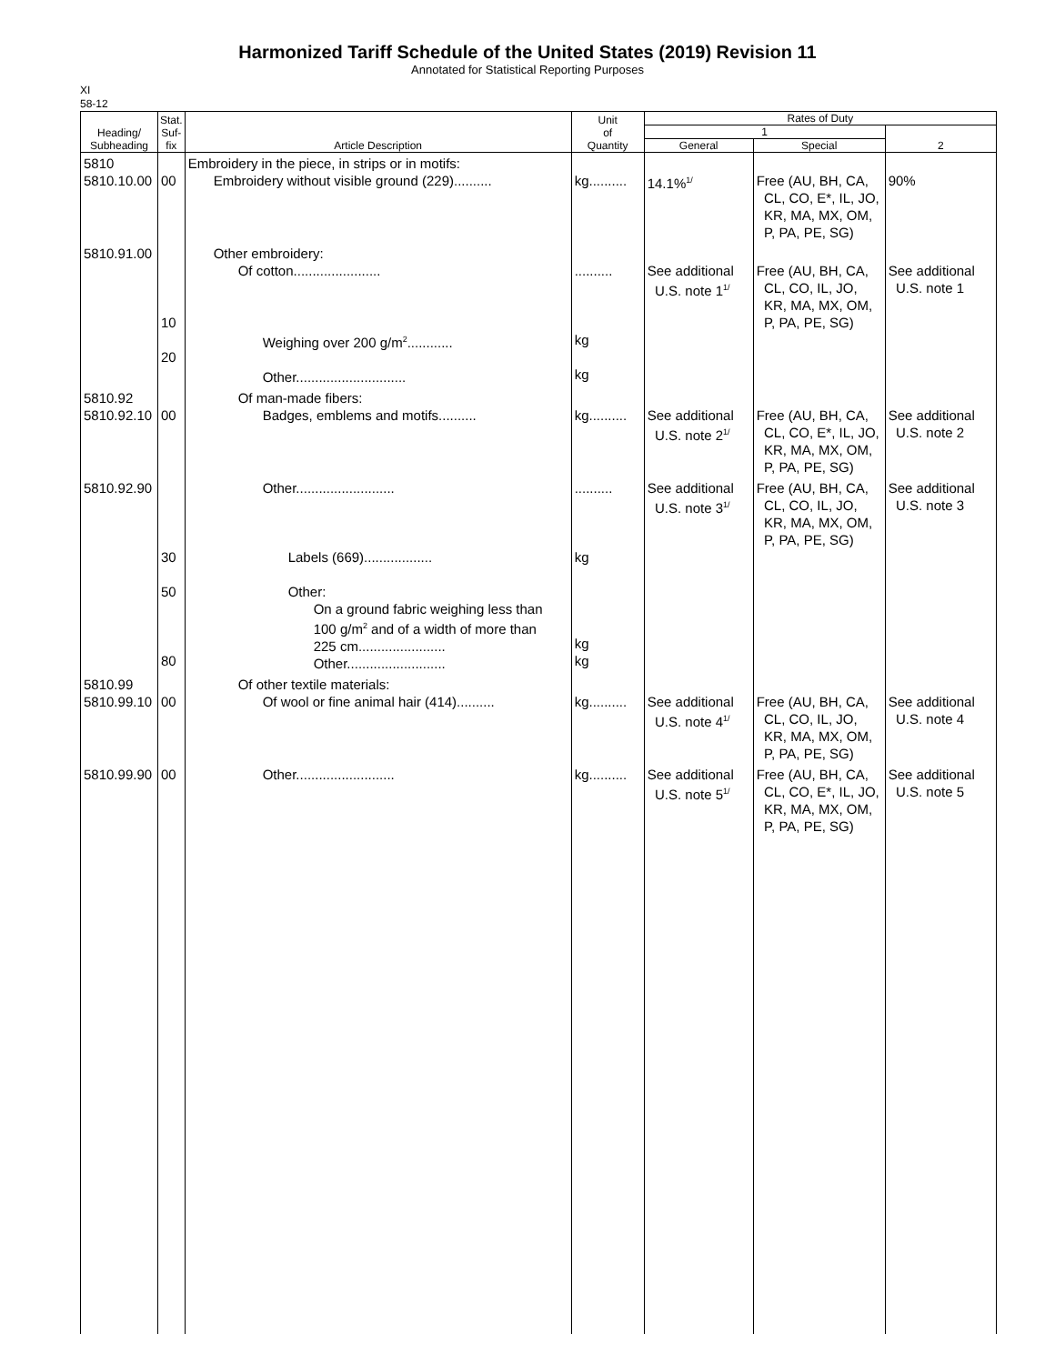Harmonized Tariff Schedule of the United States (2019) Revision 11
Annotated for Statistical Reporting Purposes
XI
58-12
| Heading/ Subheading | Stat. Suf- fix | Article Description | Unit of Quantity | Rates of Duty | | |
| --- | --- | --- | --- | --- | --- | --- |
| | | | | 1 | | 2 |
| | | | | General | Special | |
| 5810 5810.10.00 | 00 | Embroidery in the piece, in strips or in motifs: Embroidery without visible ground (229).......... | kg.......... | 14.1%<sup>1/</sup> | Free (AU, BH, CA, CL, CO, E*, IL, JO, KR, MA, MX, OM, P, PA, PE, SG) | 90% |
| 5810.91.00 | 10 20 | Other embroidery: Of cotton....................... Weighing over 200 g/m<sup>2</sup>............ Other............................. | .......... kg kg | See additional U.S. note 1<sup>1/</sup> | Free (AU, BH, CA, CL, CO, IL, JO, KR, MA, MX, OM, P, PA, PE, SG) | See additional U.S. note 1 |
| 5810.92 5810.92.10 | 00 | Of man-made fibers: Badges, emblems and motifs.......... | kg.......... | See additional U.S. note 2<sup>1/</sup> | Free (AU, BH, CA, CL, CO, E*, IL, JO, KR, MA, MX, OM, P, PA, PE, SG) | See additional U.S. note 2 |
| 5810.92.90 | 30 50 80 | Other.......................... Labels (669).................. Other: On a ground fabric weighing less than 100 g/m<sup>2</sup> and of a width of more than 225 cm....................... Other.......................... | .......... kg kg kg | See additional U.S. note 3<sup>1/</sup> | Free (AU, BH, CA, CL, CO, IL, JO, KR, MA, MX, OM, P, PA, PE, SG) | See additional U.S. note 3 |
| 5810.99 5810.99.10 | 00 | Of other textile materials: Of wool or fine animal hair (414).......... | kg.......... | See additional U.S. note 4<sup>1/</sup> | Free (AU, BH, CA, CL, CO, IL, JO, KR, MA, MX, OM, P, PA, PE, SG) | See additional U.S. note 4 |
| 5810.99.90 | 00 | Other.......................... | kg.......... | See additional U.S. note 5<sup>1/</sup> | Free (AU, BH, CA, CL, CO, E*, IL, JO, KR, MA, MX, OM, P, PA, PE, SG) | See additional U.S. note 5 |